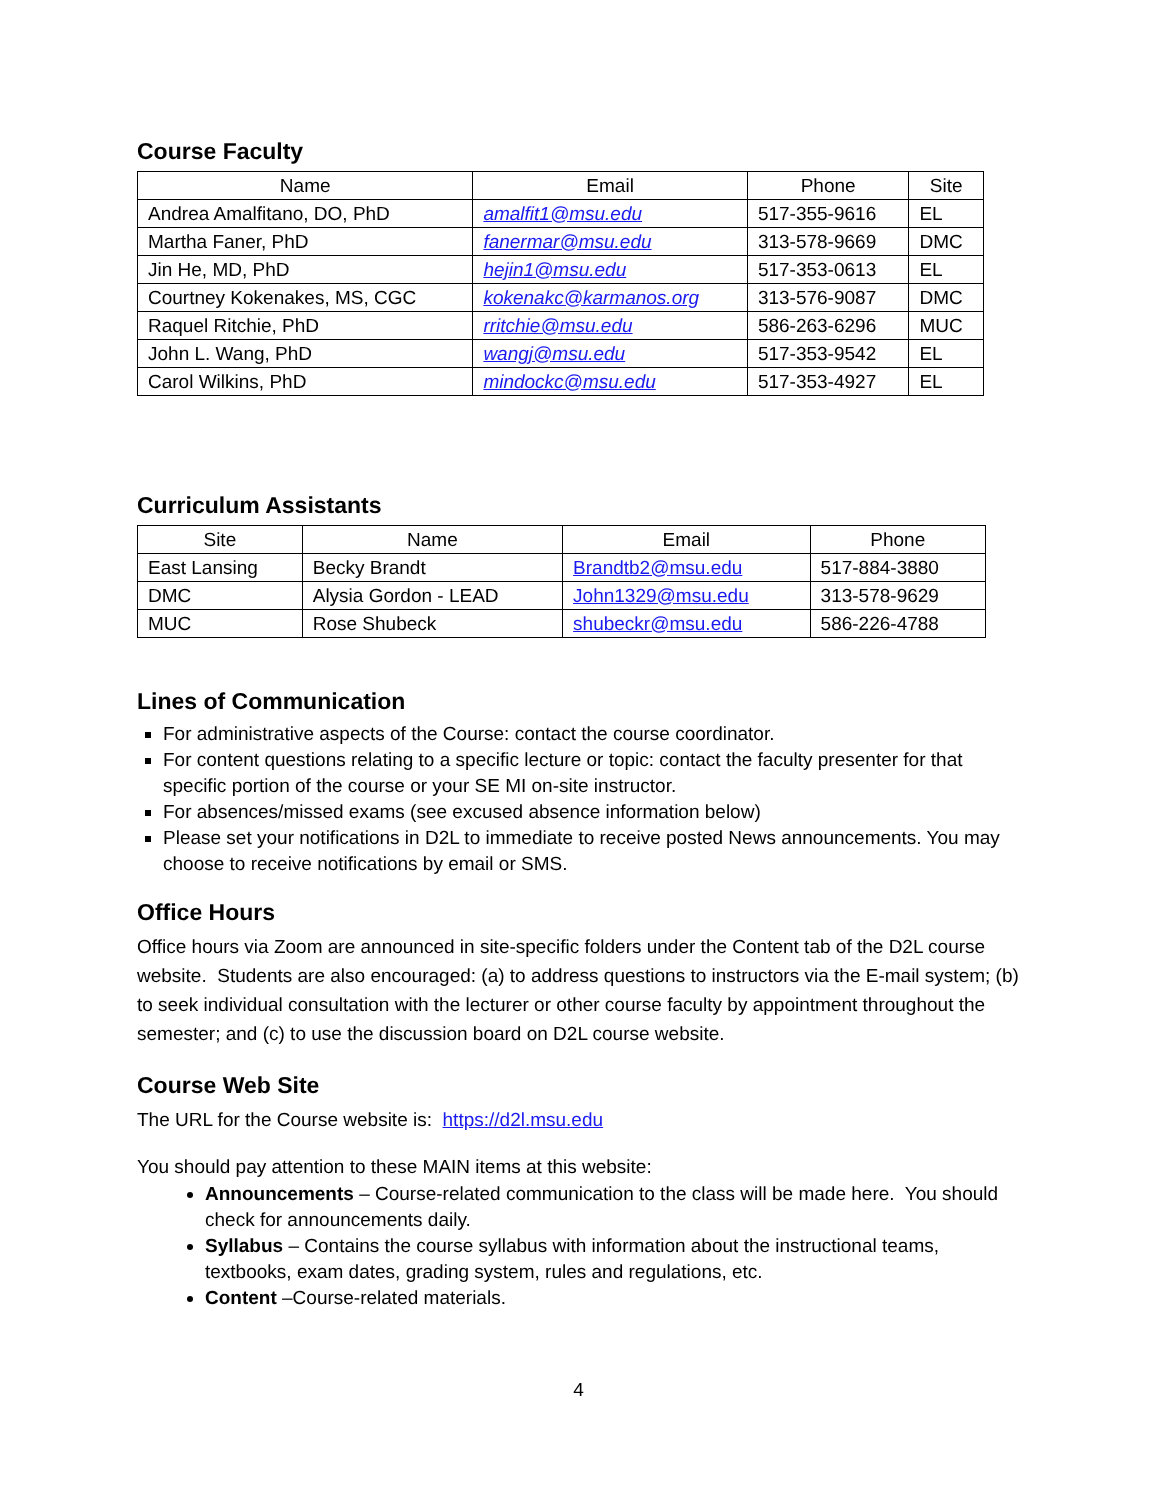Course Faculty
| Name | Email | Phone | Site |
| --- | --- | --- | --- |
| Andrea Amalfitano, DO, PhD | amalfit1@msu.edu | 517-355-9616 | EL |
| Martha Faner, PhD | fanermar@msu.edu | 313-578-9669 | DMC |
| Jin He, MD, PhD | hejin1@msu.edu | 517-353-0613 | EL |
| Courtney Kokenakes, MS, CGC | kokenakc@karmanos.org | 313-576-9087 | DMC |
| Raquel Ritchie, PhD | rritchie@msu.edu | 586-263-6296 | MUC |
| John L. Wang, PhD | wangj@msu.edu | 517-353-9542 | EL |
| Carol Wilkins, PhD | mindockc@msu.edu | 517-353-4927 | EL |
Curriculum Assistants
| Site | Name | Email | Phone |
| --- | --- | --- | --- |
| East Lansing | Becky Brandt | Brandtb2@msu.edu | 517-884-3880 |
| DMC | Alysia Gordon - LEAD | John1329@msu.edu | 313-578-9629 |
| MUC | Rose Shubeck | shubeckr@msu.edu | 586-226-4788 |
Lines of Communication
For administrative aspects of the Course: contact the course coordinator.
For content questions relating to a specific lecture or topic: contact the faculty presenter for that specific portion of the course or your SE MI on-site instructor.
For absences/missed exams (see excused absence information below)
Please set your notifications in D2L to immediate to receive posted News announcements. You may choose to receive notifications by email or SMS.
Office Hours
Office hours via Zoom are announced in site-specific folders under the Content tab of the D2L course website. Students are also encouraged: (a) to address questions to instructors via the E-mail system; (b) to seek individual consultation with the lecturer or other course faculty by appointment throughout the semester; and (c) to use the discussion board on D2L course website.
Course Web Site
The URL for the Course website is: https://d2l.msu.edu
You should pay attention to these MAIN items at this website:
Announcements – Course-related communication to the class will be made here. You should check for announcements daily.
Syllabus – Contains the course syllabus with information about the instructional teams, textbooks, exam dates, grading system, rules and regulations, etc.
Content –Course-related materials.
4